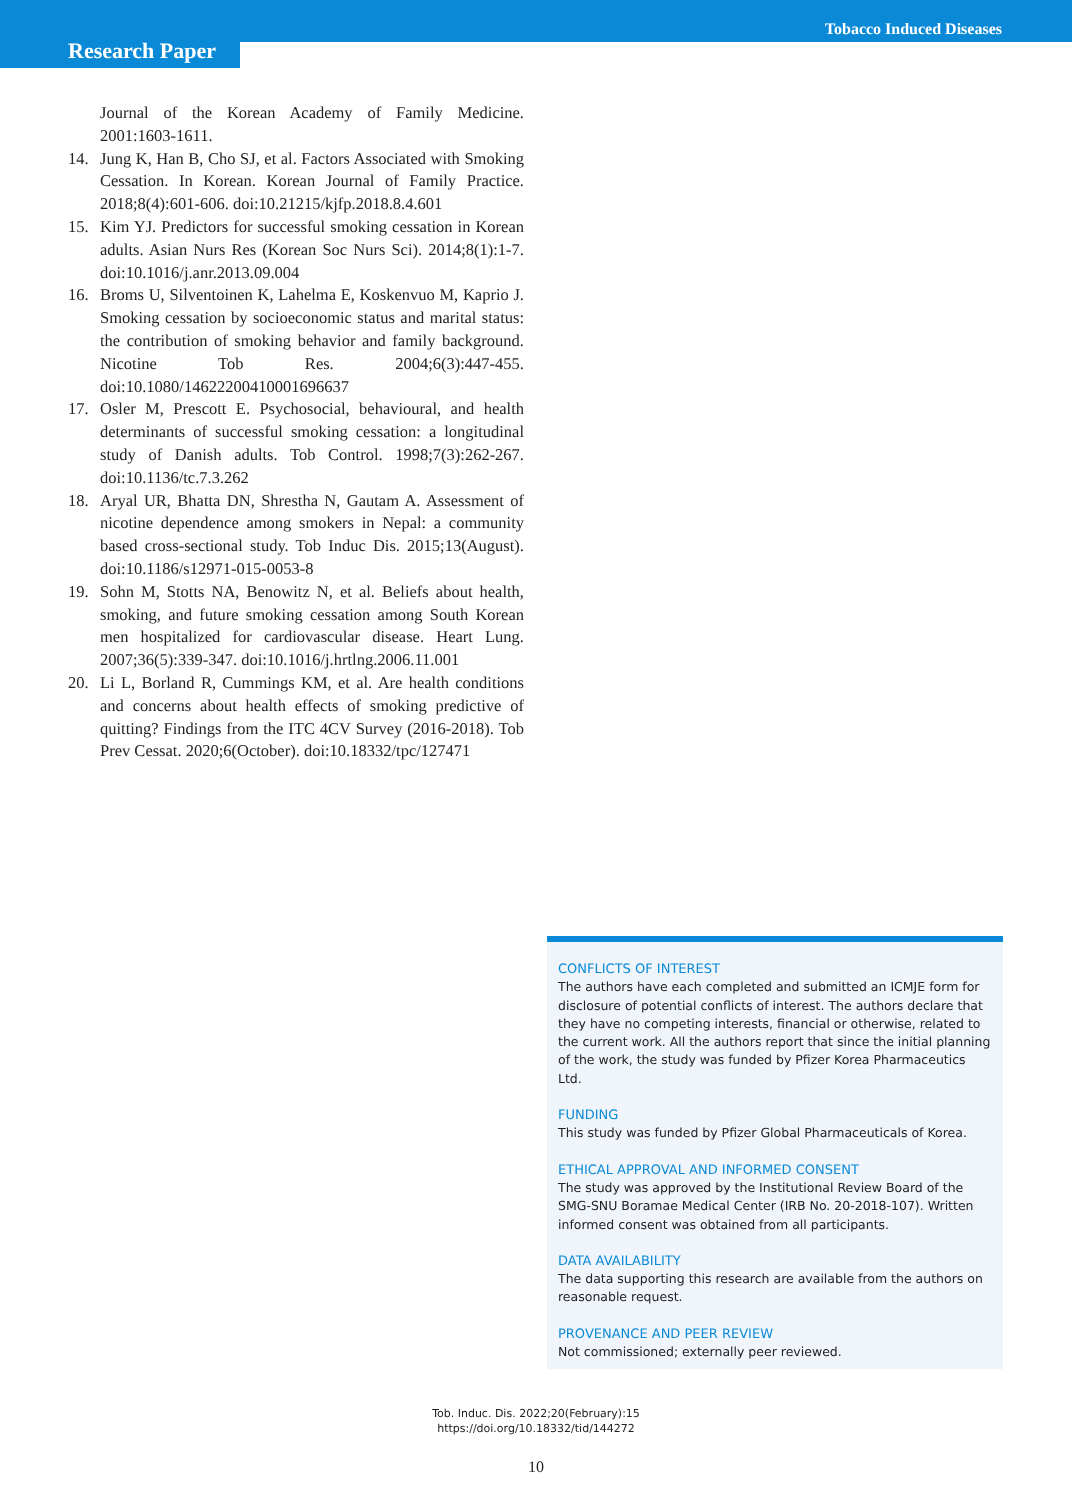Tobacco Induced Diseases
Research Paper
Journal of the Korean Academy of Family Medicine. 2001:1603-1611.
14. Jung K, Han B, Cho SJ, et al. Factors Associated with Smoking Cessation. In Korean. Korean Journal of Family Practice. 2018;8(4):601-606. doi:10.21215/kjfp.2018.8.4.601
15. Kim YJ. Predictors for successful smoking cessation in Korean adults. Asian Nurs Res (Korean Soc Nurs Sci). 2014;8(1):1-7. doi:10.1016/j.anr.2013.09.004
16. Broms U, Silventoinen K, Lahelma E, Koskenvuo M, Kaprio J. Smoking cessation by socioeconomic status and marital status: the contribution of smoking behavior and family background. Nicotine Tob Res. 2004;6(3):447-455. doi:10.1080/14622200410001696637
17. Osler M, Prescott E. Psychosocial, behavioural, and health determinants of successful smoking cessation: a longitudinal study of Danish adults. Tob Control. 1998;7(3):262-267. doi:10.1136/tc.7.3.262
18. Aryal UR, Bhatta DN, Shrestha N, Gautam A. Assessment of nicotine dependence among smokers in Nepal: a community based cross-sectional study. Tob Induc Dis. 2015;13(August). doi:10.1186/s12971-015-0053-8
19. Sohn M, Stotts NA, Benowitz N, et al. Beliefs about health, smoking, and future smoking cessation among South Korean men hospitalized for cardiovascular disease. Heart Lung. 2007;36(5):339-347. doi:10.1016/j.hrtlng.2006.11.001
20. Li L, Borland R, Cummings KM, et al. Are health conditions and concerns about health effects of smoking predictive of quitting? Findings from the ITC 4CV Survey (2016-2018). Tob Prev Cessat. 2020;6(October). doi:10.18332/tpc/127471
CONFLICTS OF INTEREST
The authors have each completed and submitted an ICMJE form for disclosure of potential conflicts of interest. The authors declare that they have no competing interests, financial or otherwise, related to the current work. All the authors report that since the initial planning of the work, the study was funded by Pfizer Korea Pharmaceutics Ltd.
FUNDING
This study was funded by Pfizer Global Pharmaceuticals of Korea.
ETHICAL APPROVAL AND INFORMED CONSENT
The study was approved by the Institutional Review Board of the SMG-SNU Boramae Medical Center (IRB No. 20-2018-107). Written informed consent was obtained from all participants.
DATA AVAILABILITY
The data supporting this research are available from the authors on reasonable request.
PROVENANCE AND PEER REVIEW
Not commissioned; externally peer reviewed.
Tob. Induc. Dis. 2022;20(February):15
https://doi.org/10.18332/tid/144272
10